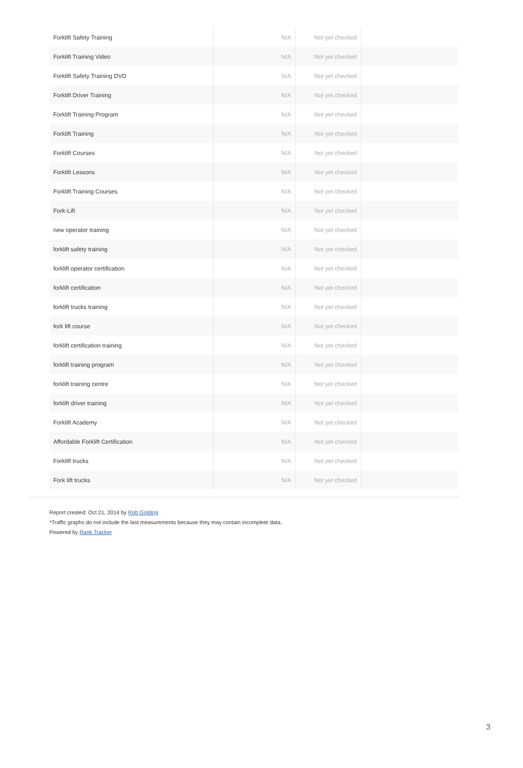| Forklift Safety Training | N/A | Not yet checked | |
| Forklift Training Video | N/A | Not yet checked | |
| Forklift Safety Training DVD | N/A | Not yet checked | |
| Forklift Driver Training | N/A | Not yet checked | |
| Forklift Training Program | N/A | Not yet checked | |
| Forklift Training | N/A | Not yet checked | |
| Forklift Courses | N/A | Not yet checked | |
| Forklift Lessons | N/A | Not yet checked | |
| Forklift Training Courses | N/A | Not yet checked | |
| Fork-Lift | N/A | Not yet checked | |
| new operator training | N/A | Not yet checked | |
| forklift safety training | N/A | Not yet checked | |
| forklift operator certification | N/A | Not yet checked | |
| forklift certification | N/A | Not yet checked | |
| forklift trucks training | N/A | Not yet checked | |
| fork lift course | N/A | Not yet checked | |
| forklift certification training | N/A | Not yet checked | |
| forklift training program | N/A | Not yet checked | |
| forklift training centre | N/A | Not yet checked | |
| forklift driver training | N/A | Not yet checked | |
| Forklift Academy | N/A | Not yet checked | |
| Affordable Forklift Certification | N/A | Not yet checked | |
| Forklift trucks | N/A | Not yet checked | |
| Fork lift trucks | N/A | Not yet checked | |
Report created: Oct 21, 2014 by Rob Golding
*Traffic graphs do not include the last measurements because they may contain incomplete data.
Powered by Rank Tracker
3